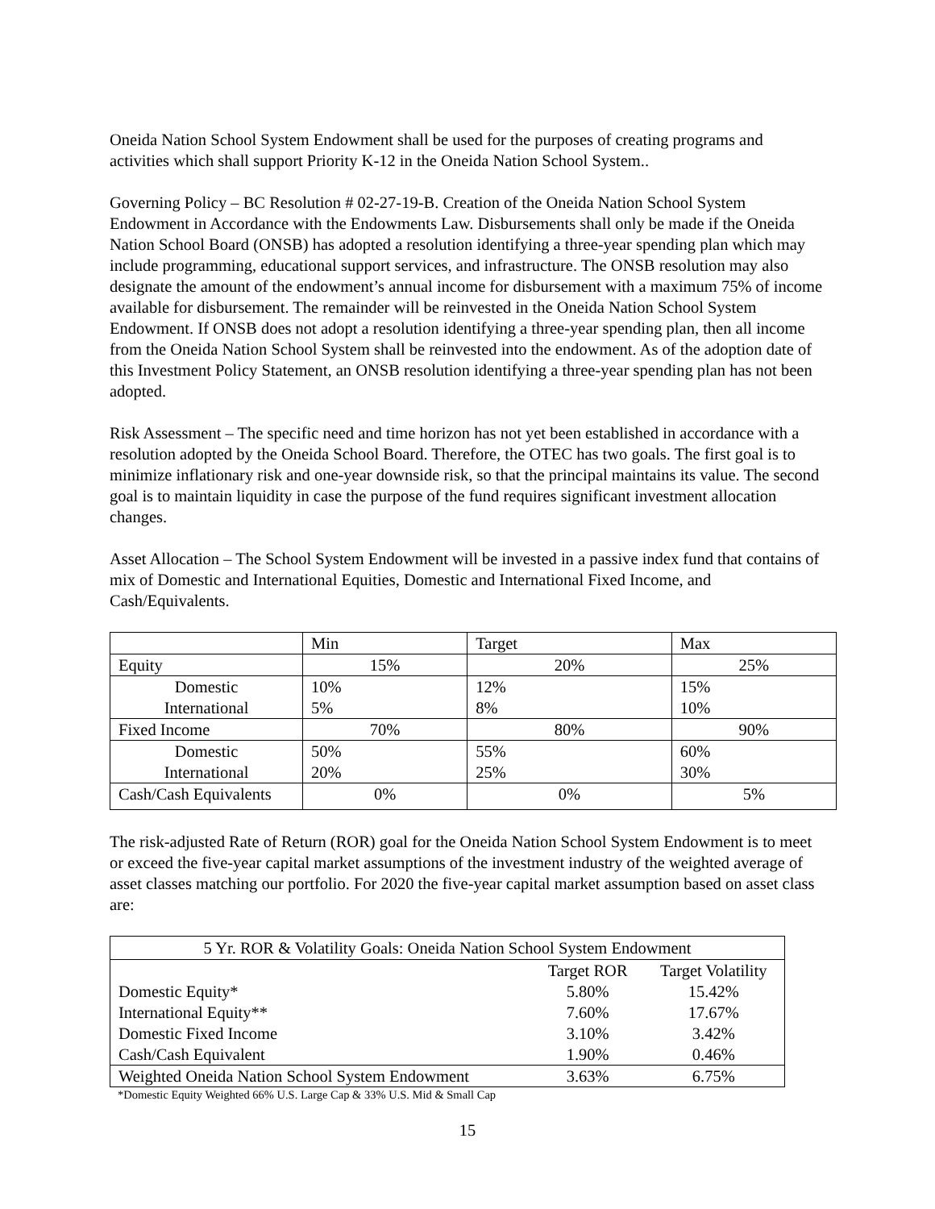Oneida Nation School System Endowment shall be used for the purposes of creating programs and activities which shall support Priority K-12 in the Oneida Nation School System..
Governing Policy – BC Resolution # 02-27-19-B. Creation of the Oneida Nation School System Endowment in Accordance with the Endowments Law. Disbursements shall only be made if the Oneida Nation School Board (ONSB) has adopted a resolution identifying a three-year spending plan which may include programming, educational support services, and infrastructure. The ONSB resolution may also designate the amount of the endowment’s annual income for disbursement with a maximum 75% of income available for disbursement. The remainder will be reinvested in the Oneida Nation School System Endowment. If ONSB does not adopt a resolution identifying a three-year spending plan, then all income from the Oneida Nation School System shall be reinvested into the endowment. As of the adoption date of this Investment Policy Statement, an ONSB resolution identifying a three-year spending plan has not been adopted.
Risk Assessment – The specific need and time horizon has not yet been established in accordance with a resolution adopted by the Oneida School Board. Therefore, the OTEC has two goals. The first goal is to minimize inflationary risk and one-year downside risk, so that the principal maintains its value. The second goal is to maintain liquidity in case the purpose of the fund requires significant investment allocation changes.
Asset Allocation – The School System Endowment will be invested in a passive index fund that contains of mix of Domestic and International Equities, Domestic and International Fixed Income, and Cash/Equivalents.
| | Min | Target | Max |
| Equity | 15% | 20% | 25% |
| Domestic International | 10% 5% | 12% 8% | 15% 10% |
| Fixed Income | 70% | 80% | 90% |
| Domestic International | 50% 20% | 55% 25% | 60% 30% |
| Cash/Cash Equivalents | 0% | 0% | 5% |
The risk-adjusted Rate of Return (ROR) goal for the Oneida Nation School System Endowment is to meet or exceed the five-year capital market assumptions of the investment industry of the weighted average of asset classes matching our portfolio. For 2020 the five-year capital market assumption based on asset class are:
| 5 Yr. ROR & Volatility Goals: Oneida Nation School System Endowment | | |
| --- | --- | --- |
| | Target ROR | Target Volatility |
| Domestic Equity* | 5.80% | 15.42% |
| International Equity** | 7.60% | 17.67% |
| Domestic Fixed Income | 3.10% | 3.42% |
| Cash/Cash Equivalent | 1.90% | 0.46% |
| Weighted Oneida Nation School System Endowment | 3.63% | 6.75% |
*Domestic Equity Weighted 66% U.S. Large Cap & 33% U.S. Mid & Small Cap
15